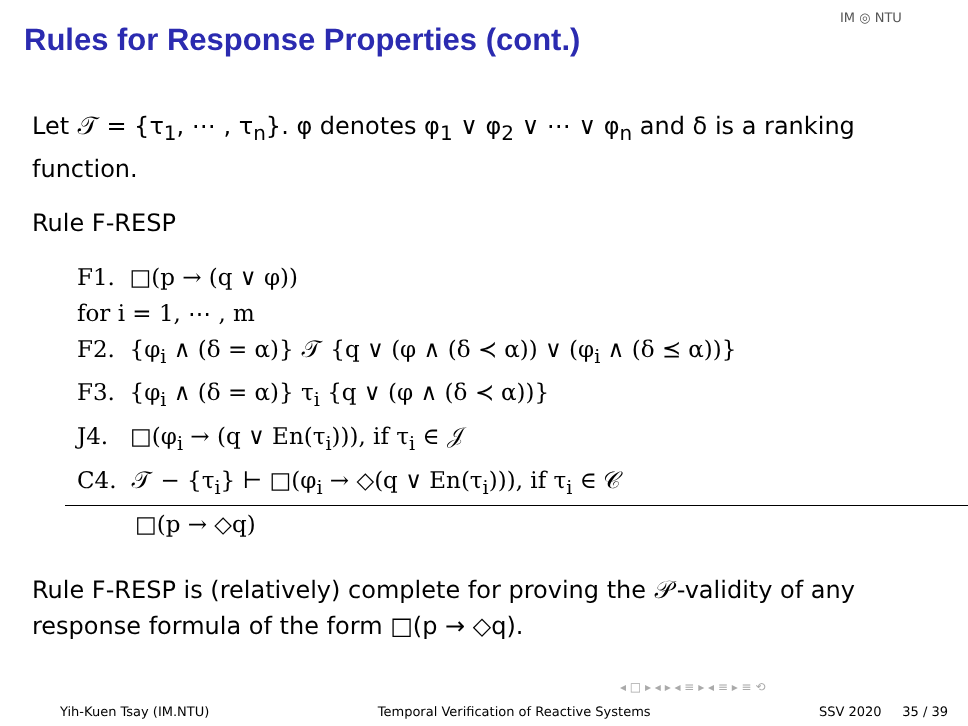Rules for Response Properties (cont.)
IM ◎ NTU
Let 𝒯 = {τ<sub>1</sub>, ⋯ , τ<sub>n</sub>}. φ denotes φ<sub>1</sub> ∨ φ<sub>2</sub> ∨ ⋯ ∨ φ<sub>n</sub> and δ is a ranking function.
Rule F-RESP
F1. □(p → (q ∨ φ))
for i = 1, ⋯ , m
F2. {φ<sub>i</sub> ∧ (δ = α)} 𝒯 {q ∨ (φ ∧ (δ ≺ α)) ∨ (φ<sub>i</sub> ∧ (δ ⪯ α))}
F3. {φ<sub>i</sub> ∧ (δ = α)} τ<sub>i</sub> {q ∨ (φ ∧ (δ ≺ α))}
J4. □(φ<sub>i</sub> → (q ∨ En(τ<sub>i</sub>))), if τ<sub>i</sub> ∈ 𝒥
C4. 𝒯 − {τ<sub>i</sub>} ⊢ □(φ<sub>i</sub> → ◇(q ∨ En(τ<sub>i</sub>))), if τ<sub>i</sub> ∈ 𝒞
□(p → ◇q)
Rule F-RESP is (relatively) complete for proving the 𝒫-validity of any response formula of the form □(p → ◇q).
◂ □ ▸ ◂ ▸ ◂ ≡ ▸ ◂ ≡ ▸ ≡ ⟲
Yih-Kuen Tsay (IM.NTU) Temporal Verification of Reactive Systems SSV 2020 35 / 39